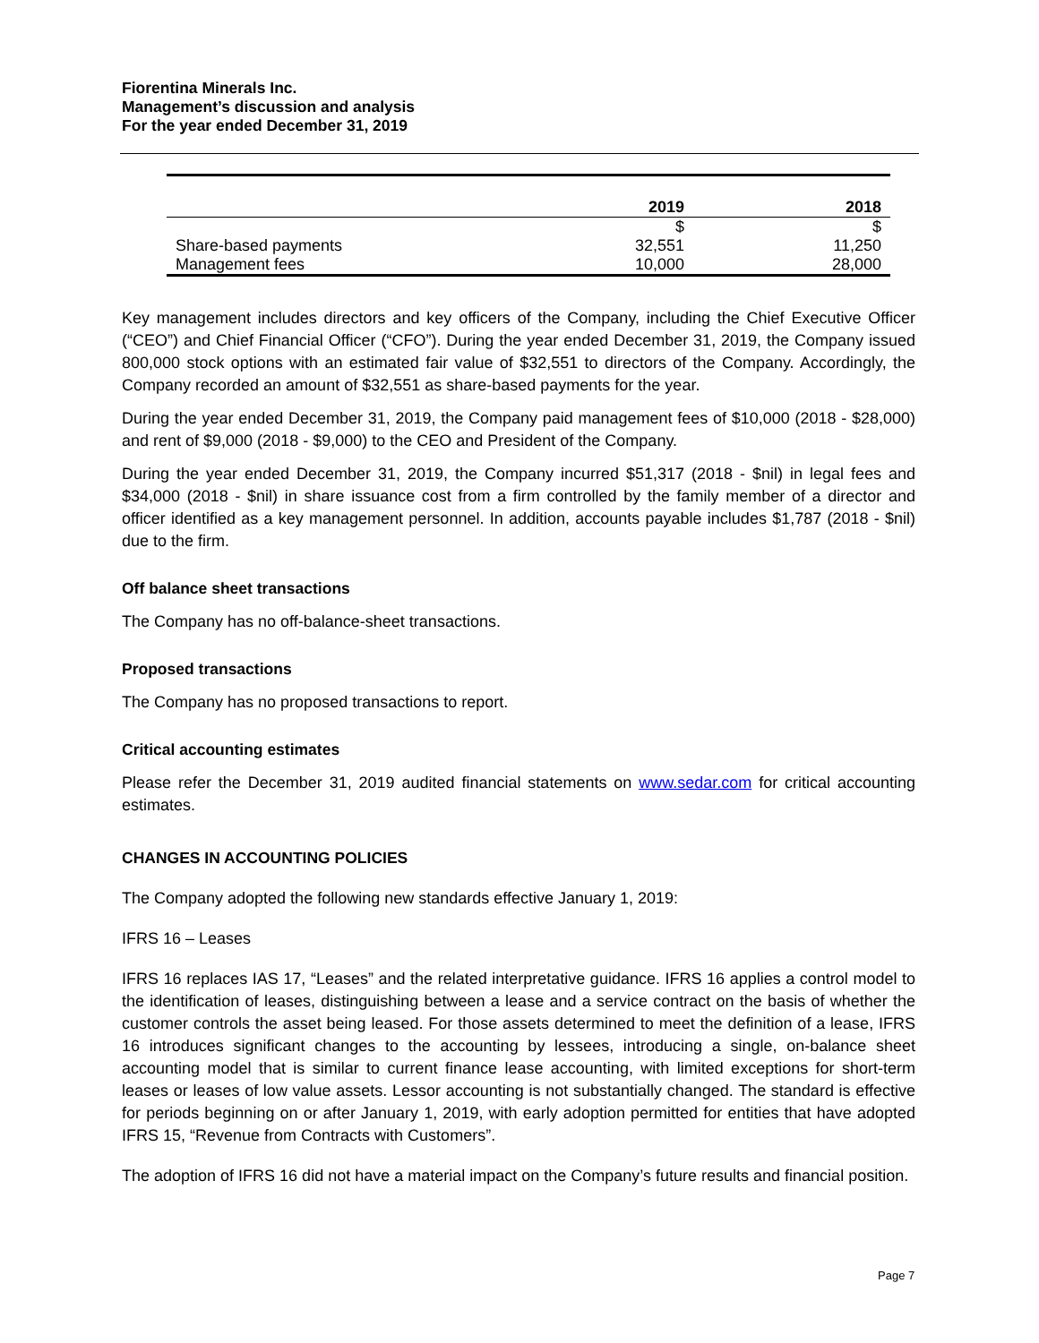Fiorentina Minerals Inc.
Management’s discussion and analysis
For the year ended December 31, 2019
| | 2019 | 2018 |
| --- | --- | --- |
| | $ | $ |
| Share-based payments | 32,551 | 11,250 |
| Management fees | 10,000 | 28,000 |
Key management includes directors and key officers of the Company, including the Chief Executive Officer (“CEO”) and Chief Financial Officer (“CFO”). During the year ended December 31, 2019, the Company issued 800,000 stock options with an estimated fair value of $32,551 to directors of the Company. Accordingly, the Company recorded an amount of $32,551 as share-based payments for the year.
During the year ended December 31, 2019, the Company paid management fees of $10,000 (2018 - $28,000) and rent of $9,000 (2018 - $9,000) to the CEO and President of the Company.
During the year ended December 31, 2019, the Company incurred $51,317 (2018 - $nil) in legal fees and $34,000 (2018 - $nil) in share issuance cost from a firm controlled by the family member of a director and officer identified as a key management personnel. In addition, accounts payable includes $1,787 (2018 - $nil) due to the firm.
Off balance sheet transactions
The Company has no off-balance-sheet transactions.
Proposed transactions
The Company has no proposed transactions to report.
Critical accounting estimates
Please refer the December 31, 2019 audited financial statements on www.sedar.com for critical accounting estimates.
CHANGES IN ACCOUNTING POLICIES
The Company adopted the following new standards effective January 1, 2019:
IFRS 16 – Leases
IFRS 16 replaces IAS 17, “Leases” and the related interpretative guidance. IFRS 16 applies a control model to the identification of leases, distinguishing between a lease and a service contract on the basis of whether the customer controls the asset being leased. For those assets determined to meet the definition of a lease, IFRS 16 introduces significant changes to the accounting by lessees, introducing a single, on-balance sheet accounting model that is similar to current finance lease accounting, with limited exceptions for short-term leases or leases of low value assets. Lessor accounting is not substantially changed. The standard is effective for periods beginning on or after January 1, 2019, with early adoption permitted for entities that have adopted IFRS 15, “Revenue from Contracts with Customers”.
The adoption of IFRS 16 did not have a material impact on the Company’s future results and financial position.
Page 7